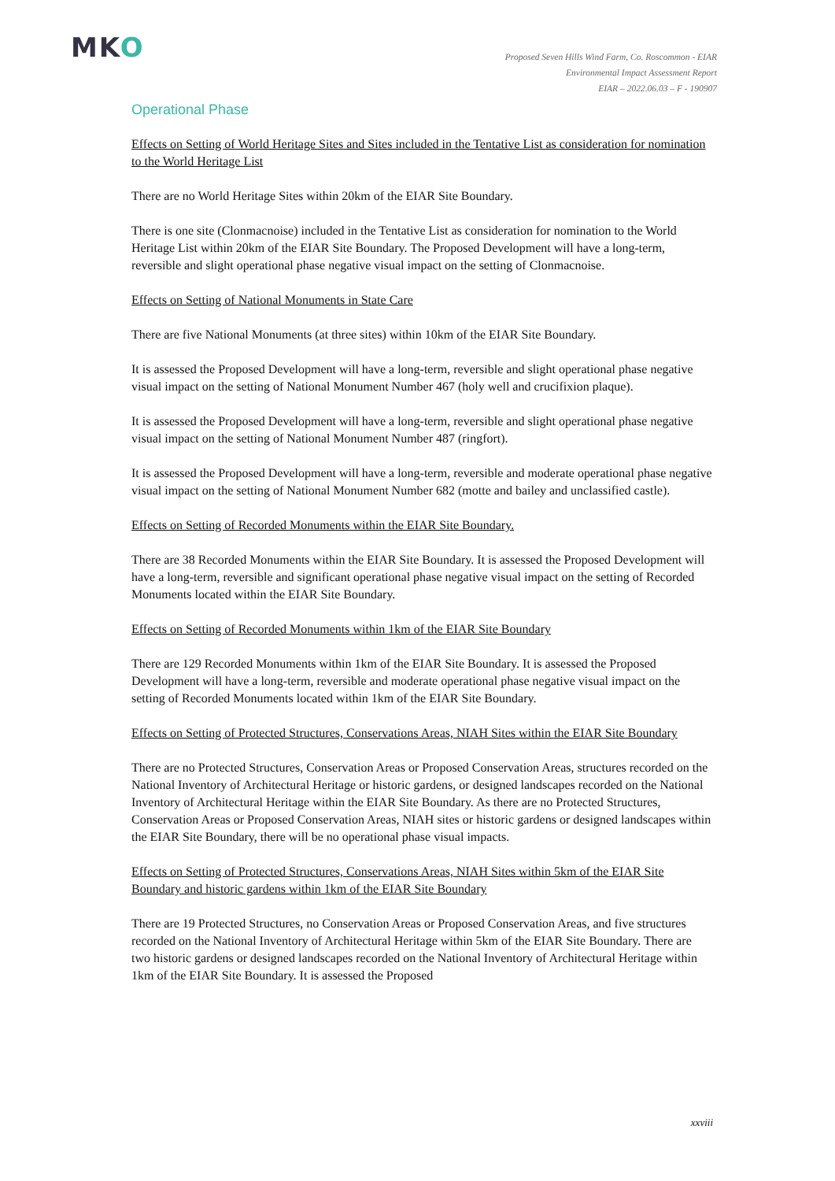MKO
Proposed Seven Hills Wind Farm, Co. Roscommon - EIAR
Environmental Impact Assessment Report
EIAR – 2022.06.03 – F - 190907
Operational Phase
Effects on Setting of World Heritage Sites and Sites included in the Tentative List as consideration for nomination to the World Heritage List
There are no World Heritage Sites within 20km of the EIAR Site Boundary.
There is one site (Clonmacnoise) included in the Tentative List as consideration for nomination to the World Heritage List within 20km of the EIAR Site Boundary. The Proposed Development will have a long-term, reversible and slight operational phase negative visual impact on the setting of Clonmacnoise.
Effects on Setting of National Monuments in State Care
There are five National Monuments (at three sites) within 10km of the EIAR Site Boundary.
It is assessed the Proposed Development will have a long-term, reversible and slight operational phase negative visual impact on the setting of National Monument Number 467 (holy well and crucifixion plaque).
It is assessed the Proposed Development will have a long-term, reversible and slight operational phase negative visual impact on the setting of National Monument Number 487 (ringfort).
It is assessed the Proposed Development will have a long-term, reversible and moderate operational phase negative visual impact on the setting of National Monument Number 682 (motte and bailey and unclassified castle).
Effects on Setting of Recorded Monuments within the EIAR Site Boundary.
There are 38 Recorded Monuments within the EIAR Site Boundary. It is assessed the Proposed Development will have a long-term, reversible and significant operational phase negative visual impact on the setting of Recorded Monuments located within the EIAR Site Boundary.
Effects on Setting of Recorded Monuments within 1km of the EIAR Site Boundary
There are 129 Recorded Monuments within 1km of the EIAR Site Boundary. It is assessed the Proposed Development will have a long-term, reversible and moderate operational phase negative visual impact on the setting of Recorded Monuments located within 1km of the EIAR Site Boundary.
Effects on Setting of Protected Structures, Conservations Areas, NIAH Sites within the EIAR Site Boundary
There are no Protected Structures, Conservation Areas or Proposed Conservation Areas, structures recorded on the National Inventory of Architectural Heritage or historic gardens, or designed landscapes recorded on the National Inventory of Architectural Heritage within the EIAR Site Boundary. As there are no Protected Structures, Conservation Areas or Proposed Conservation Areas, NIAH sites or historic gardens or designed landscapes within the EIAR Site Boundary, there will be no operational phase visual impacts.
Effects on Setting of Protected Structures, Conservations Areas, NIAH Sites within 5km of the EIAR Site Boundary and historic gardens within 1km of the EIAR Site Boundary
There are 19 Protected Structures, no Conservation Areas or Proposed Conservation Areas, and five structures recorded on the National Inventory of Architectural Heritage within 5km of the EIAR Site Boundary. There are two historic gardens or designed landscapes recorded on the National Inventory of Architectural Heritage within 1km of the EIAR Site Boundary. It is assessed the Proposed
xxviii